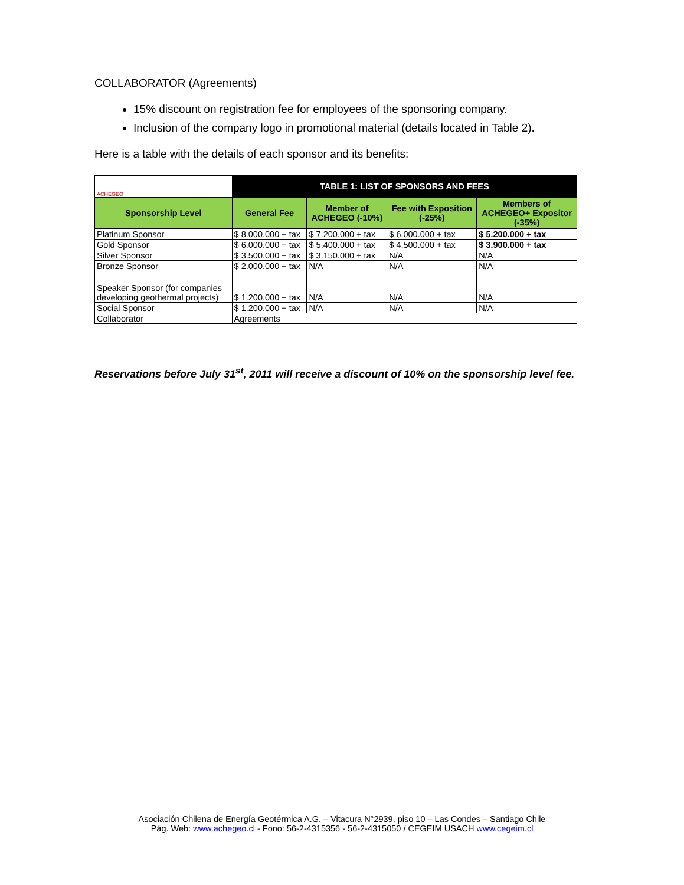COLLABORATOR (Agreements)
15% discount on registration fee for employees of the sponsoring company.
Inclusion of the company logo in promotional material (details located in Table 2).
Here is a table with the details of each sponsor and its benefits:
| ACHEGEO | TABLE 1: LIST OF SPONSORS AND FEES | | | |
| Sponsorship Level | General Fee | Member of ACHEGEO (-10%) | Fee with Exposition (-25%) | Members of ACHEGEO+ Expositor (-35%) |
| Platinum Sponsor | $ 8.000.000 + tax | $ 7.200.000 + tax | $ 6.000.000 + tax | $ 5.200.000 + tax |
| Gold Sponsor | $ 6.000.000 + tax | $ 5.400.000 + tax | $ 4.500.000 + tax | $ 3.900.000 + tax |
| Silver Sponsor | $ 3.500.000 + tax | $ 3.150.000 + tax | N/A | N/A |
| Bronze Sponsor | $ 2.000.000 + tax | N/A | N/A | N/A |
| Speaker Sponsor (for companies developing geothermal projects) | $ 1.200.000 + tax | N/A | N/A | N/A |
| Social Sponsor | $ 1.200.000 + tax | N/A | N/A | N/A |
| Collaborator | Agreements | | | |
Reservations before July 31<sup>st</sup>, 2011 will receive a discount of 10% on the sponsorship level fee.
Asociación Chilena de Energía Geotérmica A.G. – Vitacura N°2939, piso 10 – Las Condes – Santiago Chile
Pág. Web: www.achegeo.cl - Fono: 56-2-4315356 - 56-2-4315050 / CEGEIM USACH www.cegeim.cl